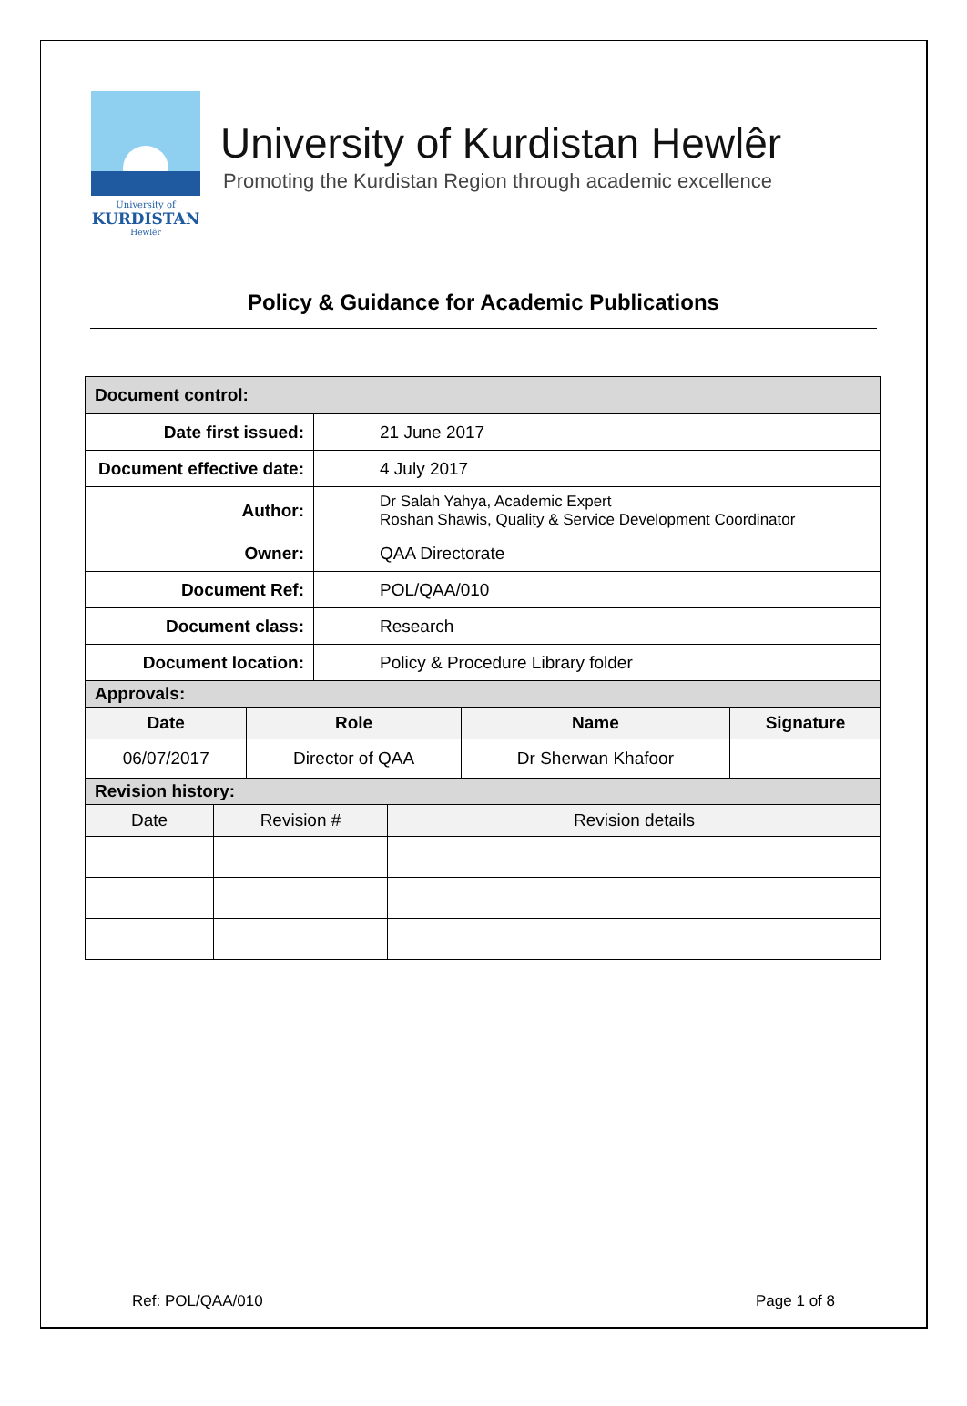University of
KURDISTAN
Hewlêr
University of Kurdistan Hewlêr
Promoting the Kurdistan Region through academic excellence
Policy & Guidance for Academic Publications
| Document control: | |
| Date first issued: | 21 June 2017 |
| Document effective date: | 4 July 2017 |
| Author: | Dr Salah Yahya, Academic Expert Roshan Shawis, Quality & Service Development Coordinator |
| Owner: | QAA Directorate |
| Document Ref: | POL/QAA/010 |
| Document class: | Research |
| Document location: | Policy & Procedure Library folder |
| Approvals: | | | |
| Date | Role | Name | Signature |
| 06/07/2017 | Director of QAA | Dr Sherwan Khafoor | |
| Revision history: | | |
| Date | Revision # | Revision details |
Ref: POL/QAA/010 Page 1 of 8